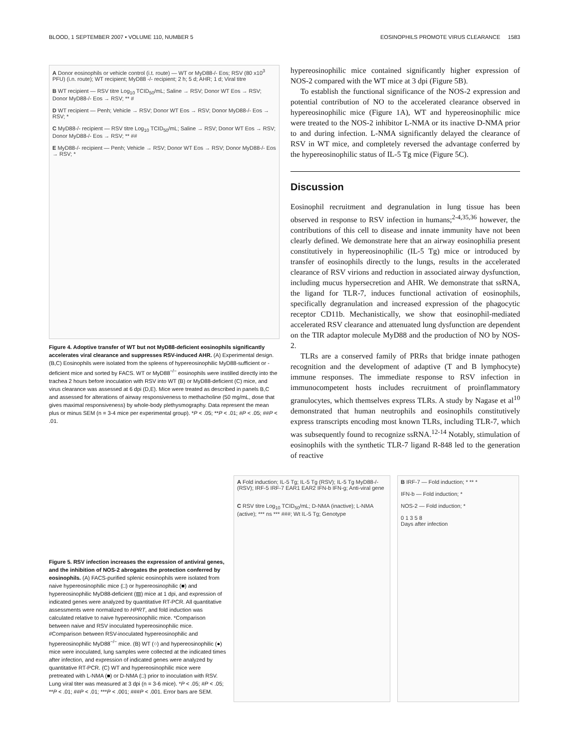BLOOD, 1 SEPTEMBER 2007 • VOLUME 110, NUMBER 5 EOSINOPHILS PROMOTE VIRUS CLEARANCE 1583
A Donor eosinophils or vehicle control (i.t. route) — WT or MyD88-/- Eos; RSV (80 x10<sup>3</sup> PFU) (i.n. route); WT recipient; MyD88 -/- recipient; 2 h; 5 d; AHR; 1 d; Viral titre
B WT recipient — RSV titre Log<sub>10</sub> TCID<sub>50</sub>/mL; Saline → RSV; Donor WT Eos → RSV; Donor MyD88-/- Eos → RSV; ** #
D WT recipient — Penh; Vehicle → RSV; Donor WT Eos → RSV; Donor MyD88-/- Eos → RSV; *
C MyD88-/- recipient — RSV titre Log<sub>10</sub> TCID<sub>50</sub>/mL; Saline → RSV; Donor WT Eos → RSV; Donor MyD88-/- Eos → RSV; ** ##
E MyD88-/- recipient — Penh; Vehicle → RSV; Donor WT Eos → RSV; Donor MyD88-/- Eos → RSV; *
Figure 4. Adoptive transfer of WT but not MyD88-deficient eosinophils significantly accelerates viral clearance and suppresses RSV-induced AHR. (A) Experimental design. (B,C) Eosinophils were isolated from the spleens of hypereosinophilic MyD88-sufficient or -deficient mice and sorted by FACS. WT or MyD88<sup>−/−</sup> eosinophils were instilled directly into the trachea 2 hours before inoculation with RSV into WT (B) or MyD88-deficient (C) mice, and virus clearance was assessed at 6 dpi (D,E). Mice were treated as described in panels B,C and assessed for alterations of airway responsiveness to methacholine (50 mg/mL, dose that gives maximal responsiveness) by whole-body plethysmography. Data represent the mean plus or minus SEM (n = 3-4 mice per experimental group). *P < .05; **P < .01; #P < .05; ##P < .01.
hypereosinophilic mice contained significantly higher expression of NOS-2 compared with the WT mice at 3 dpi (Figure 5B).
To establish the functional significance of the NOS-2 expression and potential contribution of NO to the accelerated clearance observed in hypereosinophilic mice (Figure 1A), WT and hypereosinophilic mice were treated to the NOS-2 inhibitor L-NMA or its inactive D-NMA prior to and during infection. L-NMA significantly delayed the clearance of RSV in WT mice, and completely reversed the advantage conferred by the hypereosinophilic status of IL-5 Tg mice (Figure 5C).
Discussion
Eosinophil recruitment and degranulation in lung tissue has been observed in response to RSV infection in humans;<sup>2-4,35,36</sup> however, the contributions of this cell to disease and innate immunity have not been clearly defined. We demonstrate here that an airway eosinophilia present constitutively in hypereosinophilic (IL-5 Tg) mice or introduced by transfer of eosinophils directly to the lungs, results in the accelerated clearance of RSV virions and reduction in associated airway dysfunction, including mucus hypersecretion and AHR. We demonstrate that ssRNA, the ligand for TLR-7, induces functional activation of eosinophils, specifically degranulation and increased expression of the phagocytic receptor CD11b. Mechanistically, we show that eosinophil-mediated accelerated RSV clearance and attenuated lung dysfunction are dependent on the TIR adaptor molecule MyD88 and the production of NO by NOS-2.
TLRs are a conserved family of PRRs that bridge innate pathogen recognition and the development of adaptive (T and B lymphocyte) immune responses. The immediate response to RSV infection in immunocompetent hosts includes recruitment of proinflammatory granulocytes, which themselves express TLRs. A study by Nagase et al<sup>10</sup> demonstrated that human neutrophils and eosinophils constitutively express transcripts encoding most known TLRs, including TLR-7, which was subsequently found to recognize ssRNA.<sup>12-14</sup> Notably, stimulation of eosinophils with the synthetic TLR-7 ligand R-848 led to the generation of reactive
Figure 5. RSV infection increases the expression of antiviral genes, and the inhibition of NOS-2 abrogates the protection conferred by eosinophils. (A) FACS-purified splenic eosinophils were isolated from naive hypereosinophilic mice (□) or hypereosinophilic (■) and hypereosinophilic MyD88-deficient (▨) mice at 1 dpi, and expression of indicated genes were analyzed by quantitative RT-PCR. All quantitative assessments were normalized to HPRT, and fold induction was calculated relative to naive hypereosinophilic mice. *Comparison between naive and RSV inoculated hypereosinophilic mice. #Comparison between RSV-inoculated hypereosinophilic and hypereosinophilic MyD88<sup>−/−</sup> mice. (B) WT (○) and hypereosinophilic (●) mice were inoculated, lung samples were collected at the indicated times after infection, and expression of indicated genes were analyzed by quantitative RT-PCR. (C) WT and hypereosinophilic mice were pretreated with L-NMA (■) or D-NMA (□) prior to inoculation with RSV. Lung viral titer was measured at 3 dpi (n = 3-6 mice). *P < .05; #P < .05; **P < .01; ##P < .01; ***P < .001; ###P < .001. Error bars are SEM.
A Fold induction; IL-5 Tg; IL-5 Tg (RSV); IL-5 Tg MyD88-/- (RSV); IRF-5 IRF-7 EAR1 EAR2 IFN-b IFN-g; Anti-viral gene
C RSV titre Log<sub>10</sub> TCID<sub>50</sub>/mL; D-NMA (inactive); L-NMA (active); *** ns *** ###; Wt IL-5 Tg; Genotype
B IRF-7 — Fold induction; * ** *
IFN-b — Fold induction; *
NOS-2 — Fold induction; *
0 1 3 5 8
Days after infection